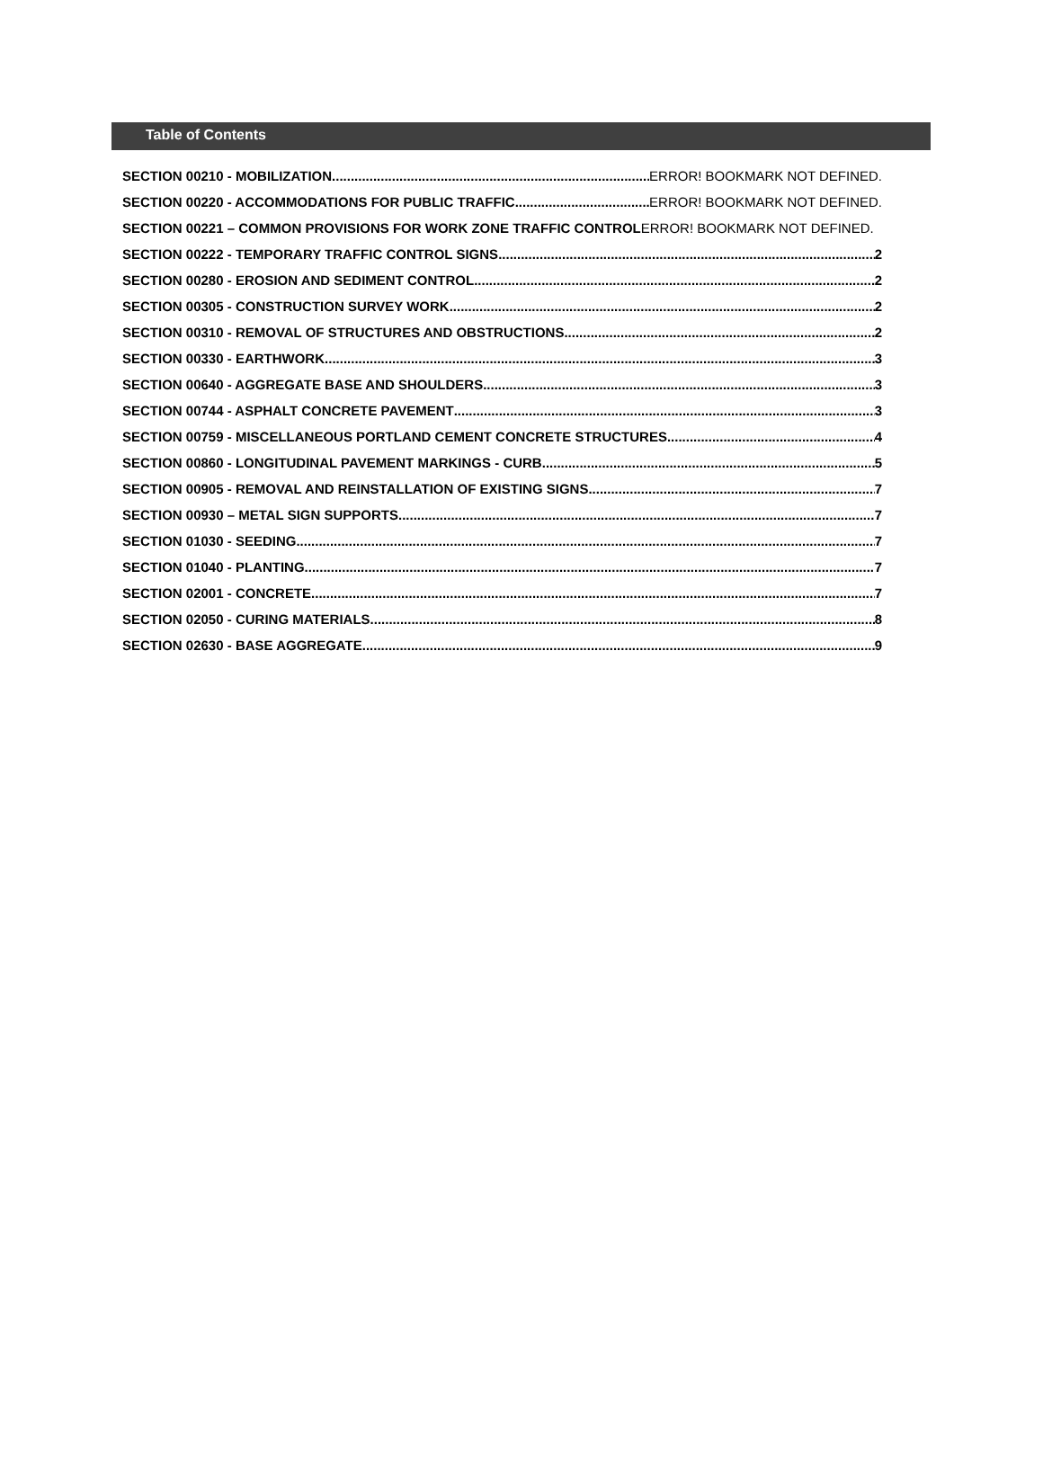Table of Contents
SECTION 00210 - MOBILIZATION ERROR! BOOKMARK NOT DEFINED.
SECTION 00220 - ACCOMMODATIONS FOR PUBLIC TRAFFIC ERROR! BOOKMARK NOT DEFINED.
SECTION 00221 – COMMON PROVISIONS FOR WORK ZONE TRAFFIC CONTROL ERROR! BOOKMARK NOT DEFINED.
SECTION 00222 - TEMPORARY TRAFFIC CONTROL SIGNS 2
SECTION 00280 - EROSION AND SEDIMENT CONTROL 2
SECTION 00305 - CONSTRUCTION SURVEY WORK 2
SECTION 00310 - REMOVAL OF STRUCTURES AND OBSTRUCTIONS 2
SECTION 00330 - EARTHWORK 3
SECTION 00640 - AGGREGATE BASE AND SHOULDERS 3
SECTION 00744 - ASPHALT CONCRETE PAVEMENT 3
SECTION 00759 - MISCELLANEOUS PORTLAND CEMENT CONCRETE STRUCTURES 4
SECTION 00860 - LONGITUDINAL PAVEMENT MARKINGS - CURB 5
SECTION 00905 - REMOVAL AND REINSTALLATION OF EXISTING SIGNS 7
SECTION 00930 – METAL SIGN SUPPORTS 7
SECTION 01030 - SEEDING 7
SECTION 01040 - PLANTING 7
SECTION 02001 - CONCRETE 7
SECTION 02050 - CURING MATERIALS 8
SECTION 02630 - BASE AGGREGATE 9